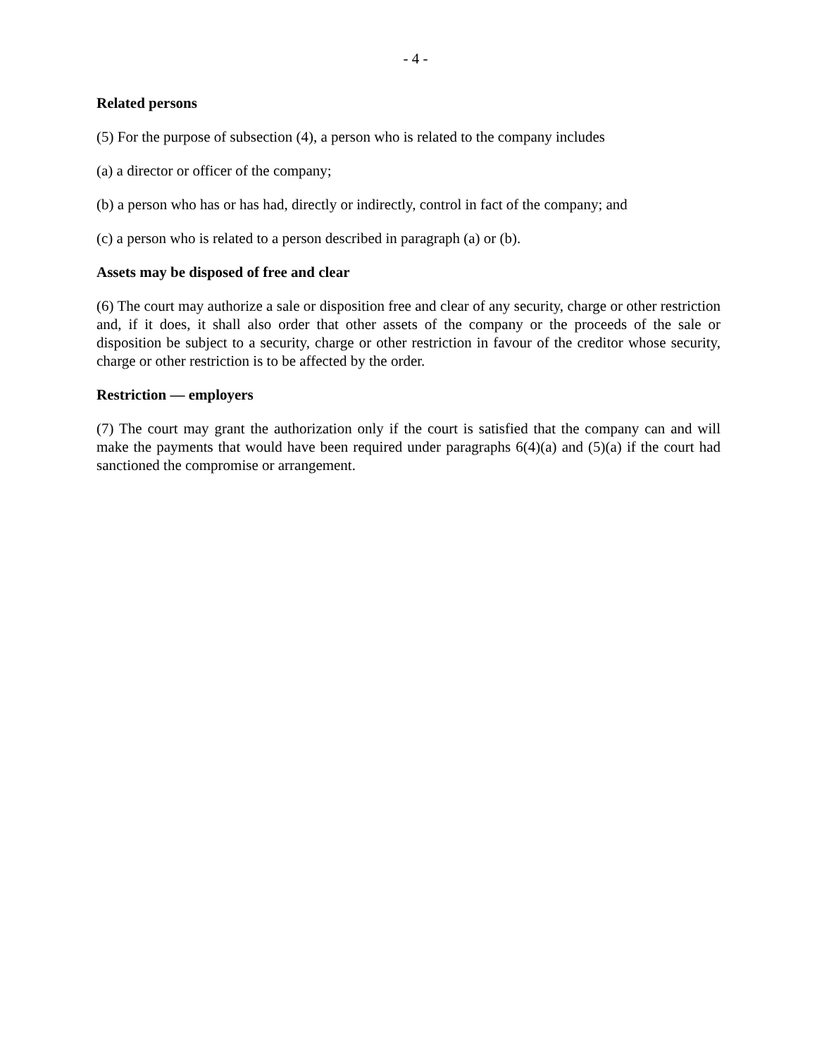- 4 -
Related persons
(5) For the purpose of subsection (4), a person who is related to the company includes
(a) a director or officer of the company;
(b) a person who has or has had, directly or indirectly, control in fact of the company; and
(c) a person who is related to a person described in paragraph (a) or (b).
Assets may be disposed of free and clear
(6) The court may authorize a sale or disposition free and clear of any security, charge or other restriction and, if it does, it shall also order that other assets of the company or the proceeds of the sale or disposition be subject to a security, charge or other restriction in favour of the creditor whose security, charge or other restriction is to be affected by the order.
Restriction — employers
(7) The court may grant the authorization only if the court is satisfied that the company can and will make the payments that would have been required under paragraphs 6(4)(a) and (5)(a) if the court had sanctioned the compromise or arrangement.